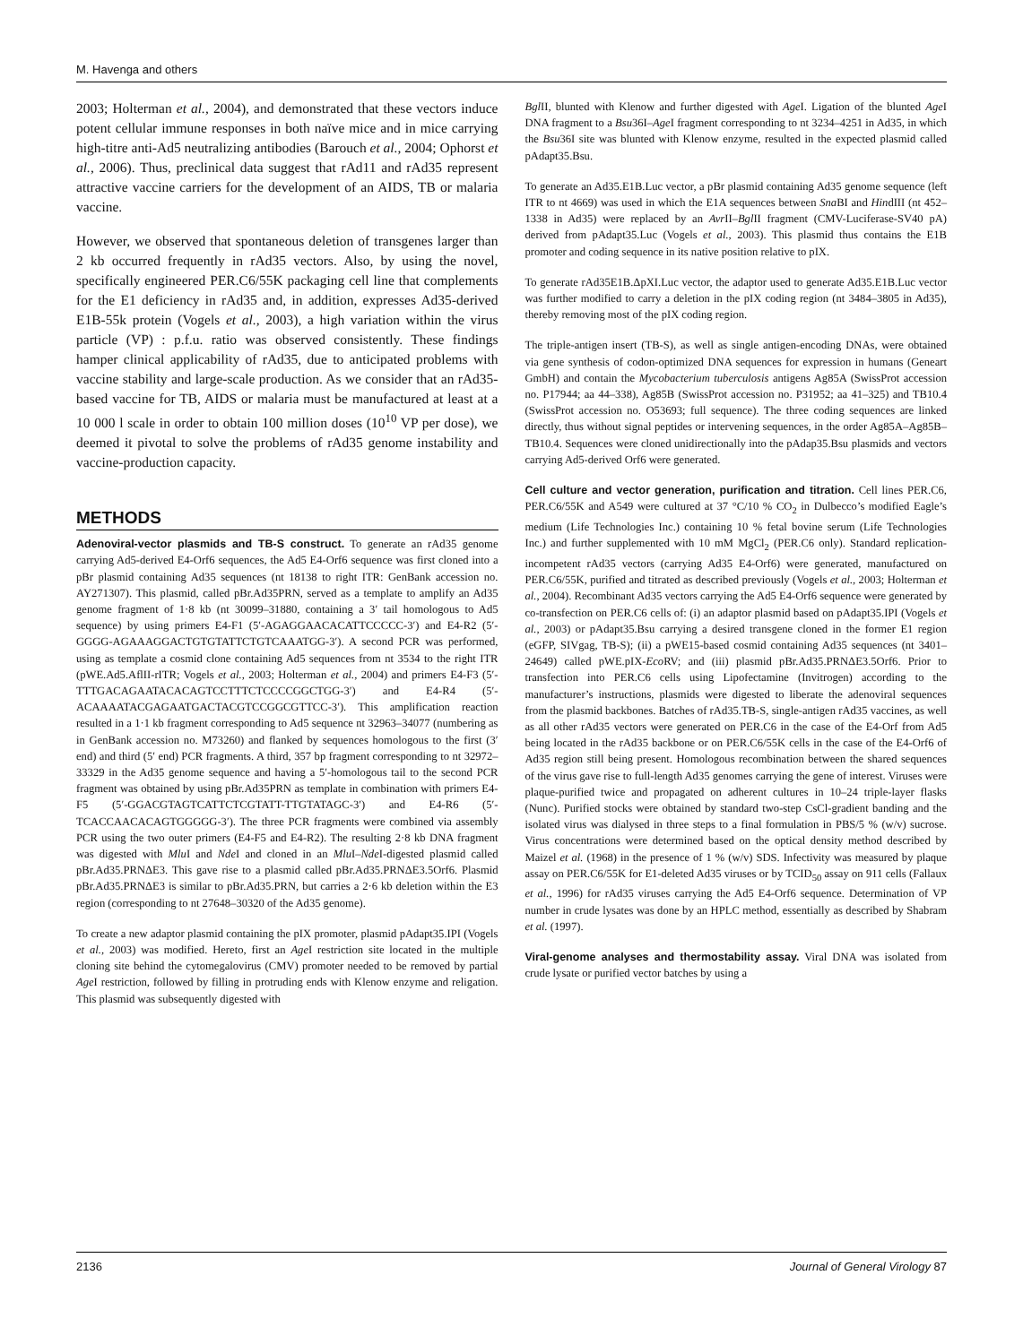M. Havenga and others
2003; Holterman et al., 2004), and demonstrated that these vectors induce potent cellular immune responses in both naïve mice and in mice carrying high-titre anti-Ad5 neutralizing antibodies (Barouch et al., 2004; Ophorst et al., 2006). Thus, preclinical data suggest that rAd11 and rAd35 represent attractive vaccine carriers for the development of an AIDS, TB or malaria vaccine.
However, we observed that spontaneous deletion of transgenes larger than 2 kb occurred frequently in rAd35 vectors. Also, by using the novel, specifically engineered PER.C6/55K packaging cell line that complements for the E1 deficiency in rAd35 and, in addition, expresses Ad35-derived E1B-55k protein (Vogels et al., 2003), a high variation within the virus particle (VP) : p.f.u. ratio was observed consistently. These findings hamper clinical applicability of rAd35, due to anticipated problems with vaccine stability and large-scale production. As we consider that an rAd35-based vaccine for TB, AIDS or malaria must be manufactured at least at a 10 000 l scale in order to obtain 100 million doses (10<sup>10</sup> VP per dose), we deemed it pivotal to solve the problems of rAd35 genome instability and vaccine-production capacity.
METHODS
Adenoviral-vector plasmids and TB-S construct. To generate an rAd35 genome carrying Ad5-derived E4-Orf6 sequences, the Ad5 E4-Orf6 sequence was first cloned into a pBr plasmid containing Ad35 sequences (nt 18138 to right ITR: GenBank accession no. AY271307). This plasmid, called pBr.Ad35PRN, served as a template to amplify an Ad35 genome fragment of 1·8 kb (nt 30099–31880, containing a 3′ tail homologous to Ad5 sequence) by using primers E4-F1 (5′-AGAGGAACACATTCCCCC-3′) and E4-R2 (5′-GGGG-AGAAAGGACTGTGTATTCTGTCAAATGG-3′). A second PCR was performed, using as template a cosmid clone containing Ad5 sequences from nt 3534 to the right ITR (pWE.Ad5.AflII-rITR; Vogels et al., 2003; Holterman et al., 2004) and primers E4-F3 (5′-TTTGACAGAATACACAGTCCTTTCTCCCCGGCTGG-3′) and E4-R4 (5′-ACAAAATACGAGAATGACTACGTCCGGCGTTCC-3′). This amplification reaction resulted in a 1·1 kb fragment corresponding to Ad5 sequence nt 32963–34077 (numbering as in GenBank accession no. M73260) and flanked by sequences homologous to the first (3′ end) and third (5′ end) PCR fragments. A third, 357 bp fragment corresponding to nt 32972–33329 in the Ad35 genome sequence and having a 5′-homologous tail to the second PCR fragment was obtained by using pBr.Ad35PRN as template in combination with primers E4-F5 (5′-GGACGTAGTCATTCTCGTATT-TTGTATAGC-3′) and E4-R6 (5′-TCACCAACACAGTGGGGG-3′). The three PCR fragments were combined via assembly PCR using the two outer primers (E4-F5 and E4-R2). The resulting 2·8 kb DNA fragment was digested with Mlu I and Nde I and cloned in an Mlu I–Nde I-digested plasmid called pBr.Ad35.PRNΔE3. This gave rise to a plasmid called pBr.Ad35.PRNΔE3.5Orf6. Plasmid pBr.Ad35.PRNΔE3 is similar to pBr.Ad35.PRN, but carries a 2·6 kb deletion within the E3 region (corresponding to nt 27648–30320 of the Ad35 genome).
To create a new adaptor plasmid containing the pIX promoter, plasmid pAdapt35.IPI (Vogels et al., 2003) was modified. Hereto, first an Age I restriction site located in the multiple cloning site behind the cytomegalovirus (CMV) promoter needed to be removed by partial Age I restriction, followed by filling in protruding ends with Klenow enzyme and religation. This plasmid was subsequently digested with
Bgl II, blunted with Klenow and further digested with Age I. Ligation of the blunted Age I DNA fragment to a Bsu36I–Age I fragment corresponding to nt 3234–4251 in Ad35, in which the Bsu36I site was blunted with Klenow enzyme, resulted in the expected plasmid called pAdapt35.Bsu.
To generate an Ad35.E1B.Luc vector, a pBr plasmid containing Ad35 genome sequence (left ITR to nt 4669) was used in which the E1A sequences between Sna BI and HindIII (nt 452–1338 in Ad35) were replaced by an Avr II–Bgl II fragment (CMV-Luciferase-SV40 pA) derived from pAdapt35.Luc (Vogels et al., 2003). This plasmid thus contains the E1B promoter and coding sequence in its native position relative to pIX.
To generate rAd35E1B.ΔpXI.Luc vector, the adaptor used to generate Ad35.E1B.Luc vector was further modified to carry a deletion in the pIX coding region (nt 3484–3805 in Ad35), thereby removing most of the pIX coding region.
The triple-antigen insert (TB-S), as well as single antigen-encoding DNAs, were obtained via gene synthesis of codon-optimized DNA sequences for expression in humans (Geneart GmbH) and contain the Mycobacterium tuberculosis antigens Ag85A (SwissProt accession no. P17944; aa 44–338), Ag85B (SwissProt accession no. P31952; aa 41–325) and TB10.4 (SwissProt accession no. O53693; full sequence). The three coding sequences are linked directly, thus without signal peptides or intervening sequences, in the order Ag85A–Ag85B–TB10.4. Sequences were cloned unidirectionally into the pAdap35.Bsu plasmids and vectors carrying Ad5-derived Orf6 were generated.
Cell culture and vector generation, purification and titration. Cell lines PER.C6, PER.C6/55K and A549 were cultured at 37 °C/10 % CO<sub>2</sub> in Dulbecco’s modified Eagle’s medium (Life Technologies Inc.) containing 10 % fetal bovine serum (Life Technologies Inc.) and further supplemented with 10 mM MgCl<sub>2</sub> (PER.C6 only). Standard replication-incompetent rAd35 vectors (carrying Ad35 E4-Orf6) were generated, manufactured on PER.C6/55K, purified and titrated as described previously (Vogels et al., 2003; Holterman et al., 2004). Recombinant Ad35 vectors carrying the Ad5 E4-Orf6 sequence were generated by co-transfection on PER.C6 cells of: (i) an adaptor plasmid based on pAdapt35.IPI (Vogels et al., 2003) or pAdapt35.Bsu carrying a desired transgene cloned in the former E1 region (eGFP, SIVgag, TB-S); (ii) a pWE15-based cosmid containing Ad35 sequences (nt 3401–24649) called pWE.pIX-Eco RV; and (iii) plasmid pBr.Ad35.PRNΔE3.5Orf6. Prior to transfection into PER.C6 cells using Lipofectamine (Invitrogen) according to the manufacturer’s instructions, plasmids were digested to liberate the adenoviral sequences from the plasmid backbones. Batches of rAd35.TB-S, single-antigen rAd35 vaccines, as well as all other rAd35 vectors were generated on PER.C6 in the case of the E4-Orf from Ad5 being located in the rAd35 backbone or on PER.C6/55K cells in the case of the E4-Orf6 of Ad35 region still being present. Homologous recombination between the shared sequences of the virus gave rise to full-length Ad35 genomes carrying the gene of interest. Viruses were plaque-purified twice and propagated on adherent cultures in 10–24 triple-layer flasks (Nunc). Purified stocks were obtained by standard two-step CsCl-gradient banding and the isolated virus was dialysed in three steps to a final formulation in PBS/5 % (w/v) sucrose. Virus concentrations were determined based on the optical density method described by Maizel et al. (1968) in the presence of 1 % (w/v) SDS. Infectivity was measured by plaque assay on PER.C6/55K for E1-deleted Ad35 viruses or by TCID<sub>50</sub> assay on 911 cells (Fallaux et al., 1996) for rAd35 viruses carrying the Ad5 E4-Orf6 sequence. Determination of VP number in crude lysates was done by an HPLC method, essentially as described by Shabram et al. (1997).
Viral-genome analyses and thermostability assay. Viral DNA was isolated from crude lysate or purified vector batches by using a
2136 Journal of General Virology 87